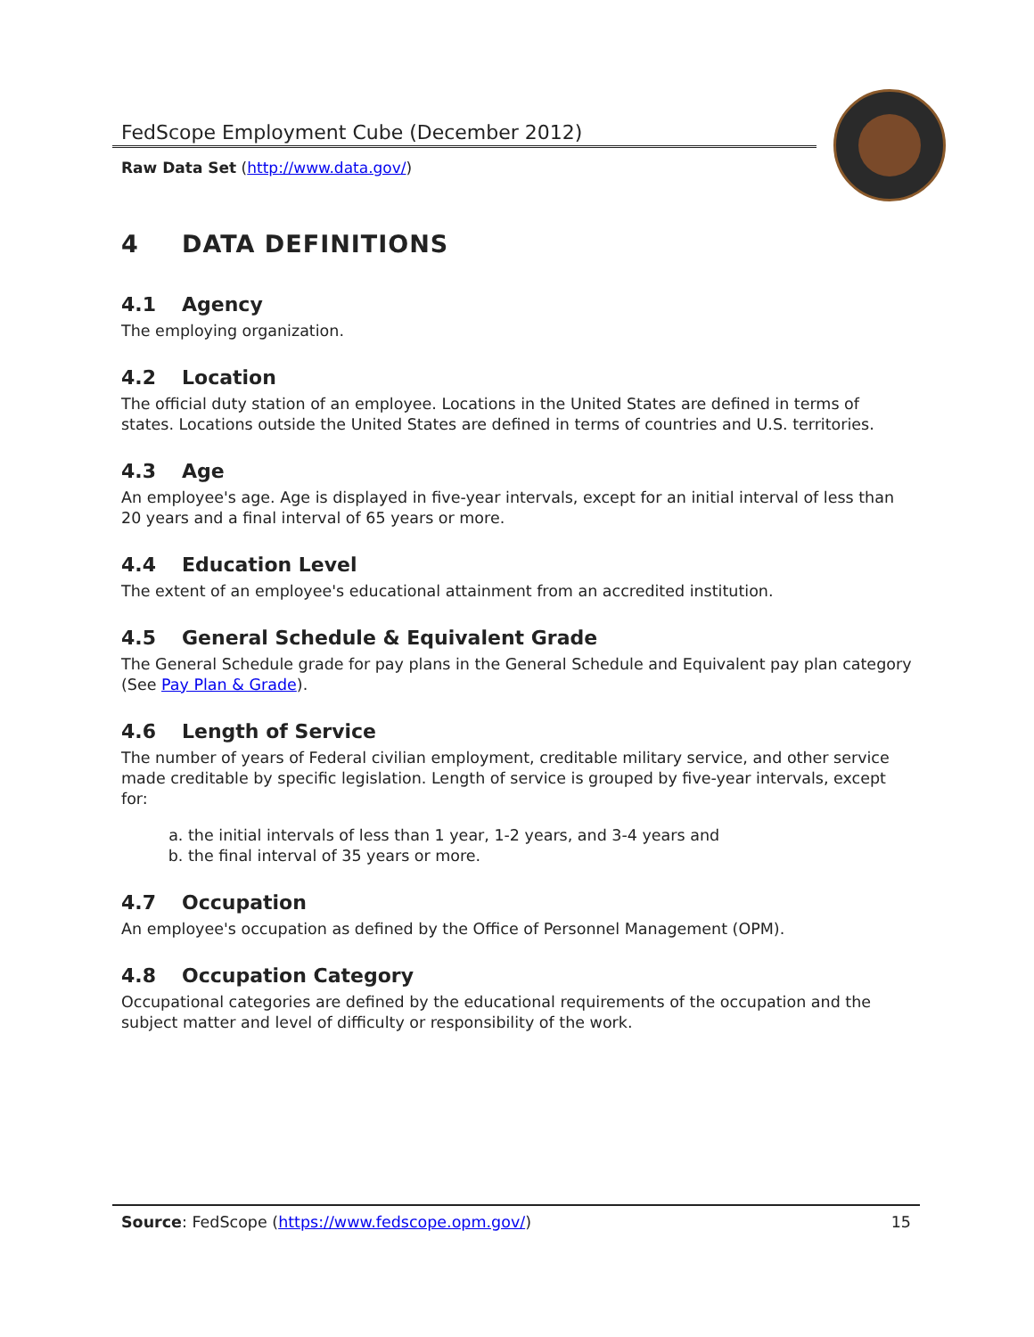FedScope Employment Cube (December 2012)
Raw Data Set (http://www.data.gov/)
4 DATA DEFINITIONS
4.1 Agency
The employing organization.
4.2 Location
The official duty station of an employee. Locations in the United States are defined in terms of states. Locations outside the United States are defined in terms of countries and U.S. territories.
4.3 Age
An employee's age. Age is displayed in five-year intervals, except for an initial interval of less than 20 years and a final interval of 65 years or more.
4.4 Education Level
The extent of an employee's educational attainment from an accredited institution.
4.5 General Schedule & Equivalent Grade
The General Schedule grade for pay plans in the General Schedule and Equivalent pay plan category (See Pay Plan & Grade).
4.6 Length of Service
The number of years of Federal civilian employment, creditable military service, and other service made creditable by specific legislation. Length of service is grouped by five-year intervals, except for:
a. the initial intervals of less than 1 year, 1-2 years, and 3-4 years and
b. the final interval of 35 years or more.
4.7 Occupation
An employee's occupation as defined by the Office of Personnel Management (OPM).
4.8 Occupation Category
Occupational categories are defined by the educational requirements of the occupation and the subject matter and level of difficulty or responsibility of the work.
Source: FedScope (https://www.fedscope.opm.gov/) 15